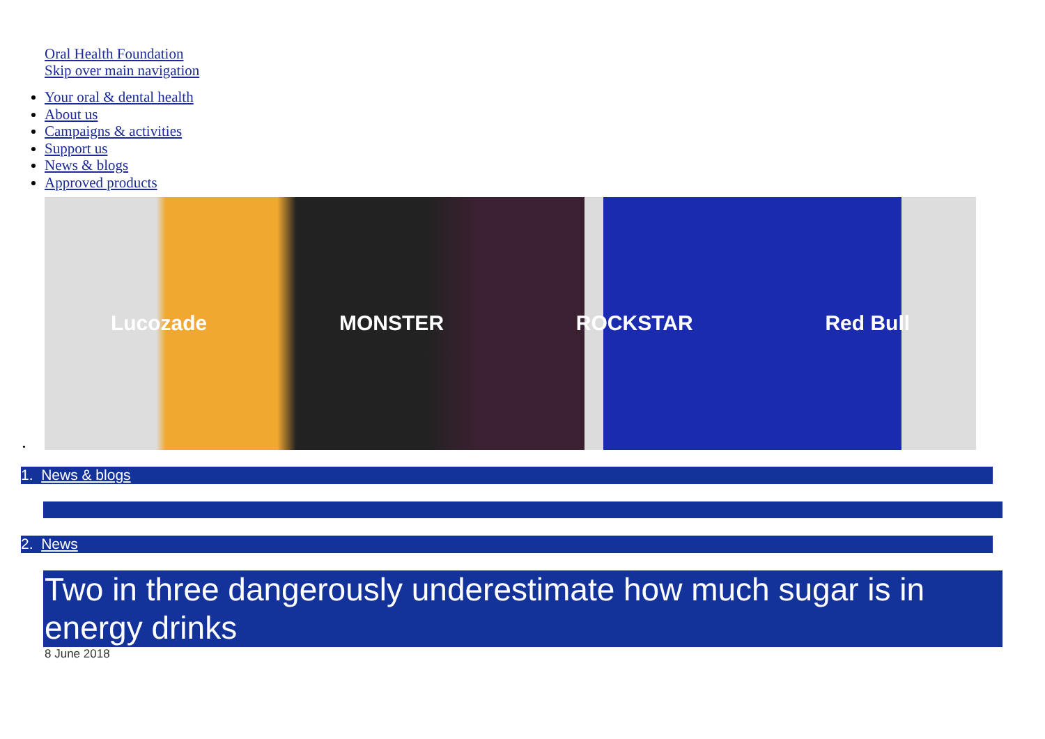Oral Health Foundation
Skip over main navigation
Your oral & dental health
About us
Campaigns & activities
Support us
News & blogs
Approved products
Lucozade MONSTER ROCKSTAR Red Bull
•
1. News & blogs
2. News
Two in three dangerously underestimate how much sugar is in energy drinks
8 June 2018